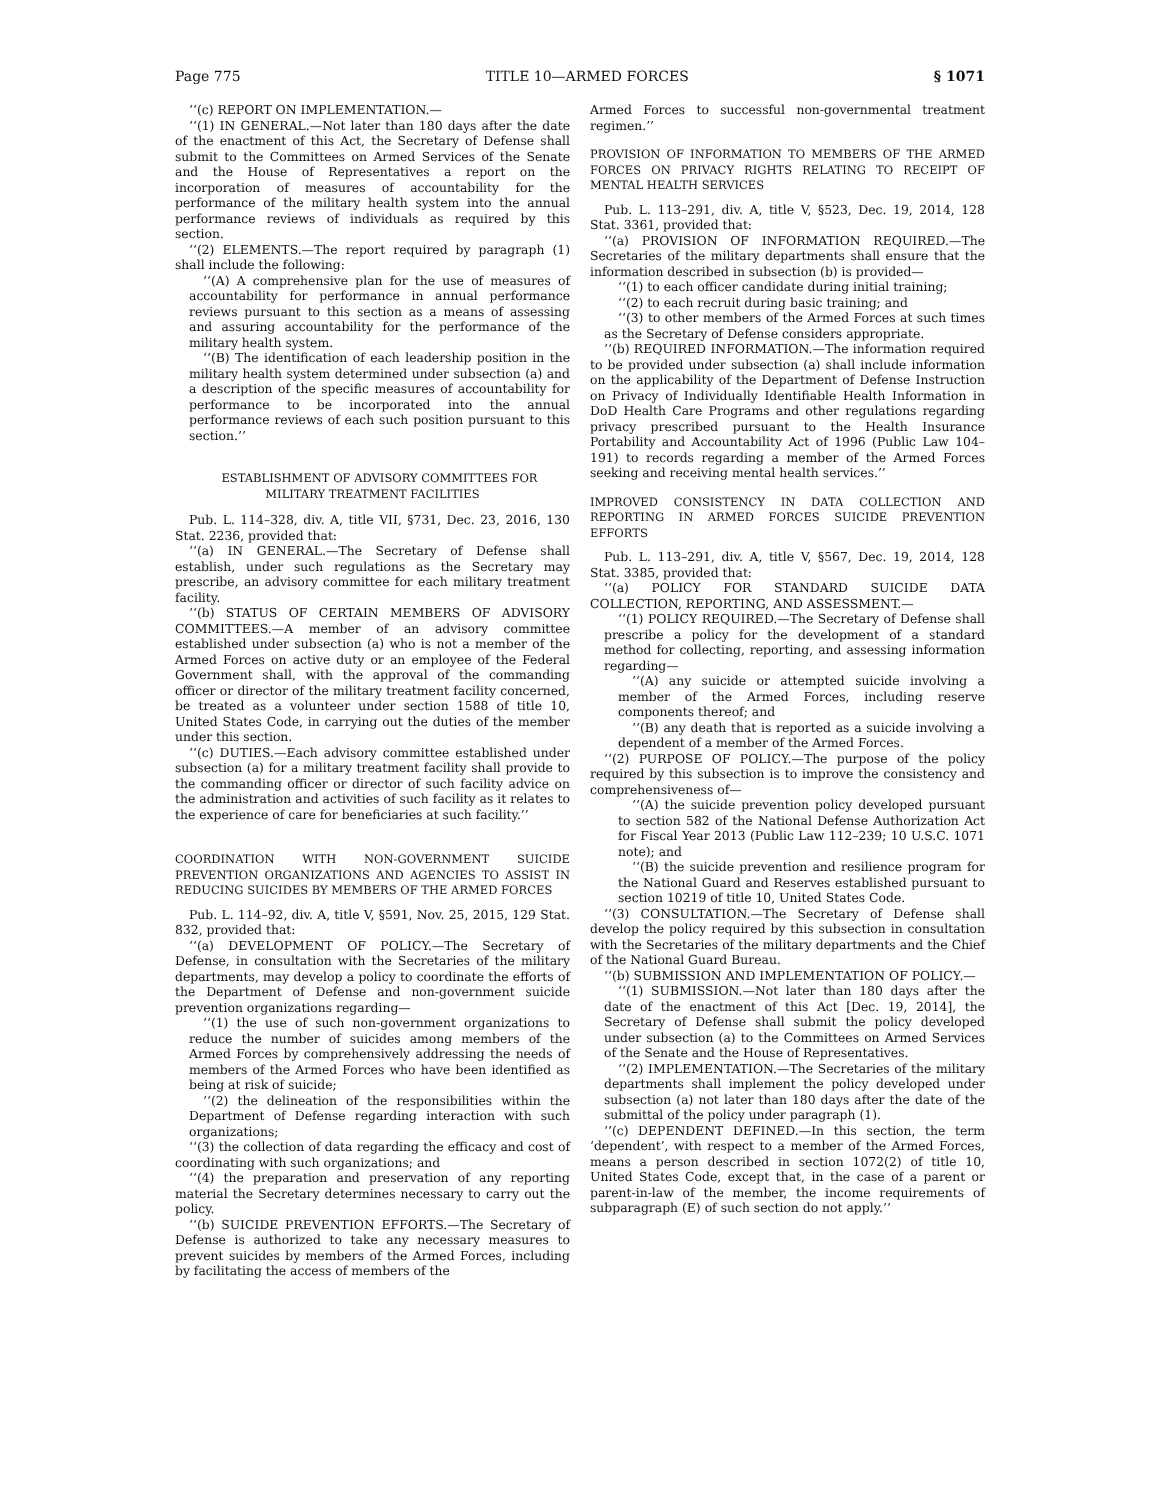Page 775 TITLE 10—ARMED FORCES § 1071
‘‘(c) REPORT ON IMPLEMENTATION.—
‘‘(1) IN GENERAL.—Not later than 180 days after the date of the enactment of this Act, the Secretary of Defense shall submit to the Committees on Armed Services of the Senate and the House of Representatives a report on the incorporation of measures of accountability for the performance of the military health system into the annual performance reviews of individuals as required by this section.
‘‘(2) ELEMENTS.—The report required by paragraph (1) shall include the following:
‘‘(A) A comprehensive plan for the use of measures of accountability for performance in annual performance reviews pursuant to this section as a means of assessing and assuring accountability for the performance of the military health system.
‘‘(B) The identification of each leadership position in the military health system determined under subsection (a) and a description of the specific measures of accountability for performance to be incorporated into the annual performance reviews of each such position pursuant to this section.’’
ESTABLISHMENT OF ADVISORY COMMITTEES FOR
MILITARY TREATMENT FACILITIES
Pub. L. 114–328, div. A, title VII, §731, Dec. 23, 2016, 130 Stat. 2236, provided that:
‘‘(a) IN GENERAL.—The Secretary of Defense shall establish, under such regulations as the Secretary may prescribe, an advisory committee for each military treatment facility.
‘‘(b) STATUS OF CERTAIN MEMBERS OF ADVISORY COMMITTEES.—A member of an advisory committee established under subsection (a) who is not a member of the Armed Forces on active duty or an employee of the Federal Government shall, with the approval of the commanding officer or director of the military treatment facility concerned, be treated as a volunteer under section 1588 of title 10, United States Code, in carrying out the duties of the member under this section.
‘‘(c) DUTIES.—Each advisory committee established under subsection (a) for a military treatment facility shall provide to the commanding officer or director of such facility advice on the administration and activities of such facility as it relates to the experience of care for beneficiaries at such facility.’’
COORDINATION WITH NON-GOVERNMENT SUICIDE PREVENTION ORGANIZATIONS AND AGENCIES TO ASSIST IN REDUCING SUICIDES BY MEMBERS OF THE ARMED FORCES
Pub. L. 114–92, div. A, title V, §591, Nov. 25, 2015, 129 Stat. 832, provided that:
‘‘(a) DEVELOPMENT OF POLICY.—The Secretary of Defense, in consultation with the Secretaries of the military departments, may develop a policy to coordinate the efforts of the Department of Defense and non-government suicide prevention organizations regarding—
‘‘(1) the use of such non-government organizations to reduce the number of suicides among members of the Armed Forces by comprehensively addressing the needs of members of the Armed Forces who have been identified as being at risk of suicide;
‘‘(2) the delineation of the responsibilities within the Department of Defense regarding interaction with such organizations;
‘‘(3) the collection of data regarding the efficacy and cost of coordinating with such organizations; and
‘‘(4) the preparation and preservation of any reporting material the Secretary determines necessary to carry out the policy.
‘‘(b) SUICIDE PREVENTION EFFORTS.—The Secretary of Defense is authorized to take any necessary measures to prevent suicides by members of the Armed Forces, including by facilitating the access of members of the
Armed Forces to successful non-governmental treatment regimen.’’
PROVISION OF INFORMATION TO MEMBERS OF THE ARMED FORCES ON PRIVACY RIGHTS RELATING TO RECEIPT OF MENTAL HEALTH SERVICES
Pub. L. 113–291, div. A, title V, §523, Dec. 19, 2014, 128 Stat. 3361, provided that:
‘‘(a) PROVISION OF INFORMATION REQUIRED.—The Secretaries of the military departments shall ensure that the information described in subsection (b) is provided—
‘‘(1) to each officer candidate during initial training;
‘‘(2) to each recruit during basic training; and
‘‘(3) to other members of the Armed Forces at such times as the Secretary of Defense considers appropriate.
‘‘(b) REQUIRED INFORMATION.—The information required to be provided under subsection (a) shall include information on the applicability of the Department of Defense Instruction on Privacy of Individually Identifiable Health Information in DoD Health Care Programs and other regulations regarding privacy prescribed pursuant to the Health Insurance Portability and Accountability Act of 1996 (Public Law 104–191) to records regarding a member of the Armed Forces seeking and receiving mental health services.’’
IMPROVED CONSISTENCY IN DATA COLLECTION AND REPORTING IN ARMED FORCES SUICIDE PREVENTION EFFORTS
Pub. L. 113–291, div. A, title V, §567, Dec. 19, 2014, 128 Stat. 3385, provided that:
‘‘(a) POLICY FOR STANDARD SUICIDE DATA COLLECTION, REPORTING, AND ASSESSMENT.—
‘‘(1) POLICY REQUIRED.—The Secretary of Defense shall prescribe a policy for the development of a standard method for collecting, reporting, and assessing information regarding—
‘‘(A) any suicide or attempted suicide involving a member of the Armed Forces, including reserve components thereof; and
‘‘(B) any death that is reported as a suicide involving a dependent of a member of the Armed Forces.
‘‘(2) PURPOSE OF POLICY.—The purpose of the policy required by this subsection is to improve the consistency and comprehensiveness of—
‘‘(A) the suicide prevention policy developed pursuant to section 582 of the National Defense Authorization Act for Fiscal Year 2013 (Public Law 112–239; 10 U.S.C. 1071 note); and
‘‘(B) the suicide prevention and resilience program for the National Guard and Reserves established pursuant to section 10219 of title 10, United States Code.
‘‘(3) CONSULTATION.—The Secretary of Defense shall develop the policy required by this subsection in consultation with the Secretaries of the military departments and the Chief of the National Guard Bureau.
‘‘(b) SUBMISSION AND IMPLEMENTATION OF POLICY.—
‘‘(1) SUBMISSION.—Not later than 180 days after the date of the enactment of this Act [Dec. 19, 2014], the Secretary of Defense shall submit the policy developed under subsection (a) to the Committees on Armed Services of the Senate and the House of Representatives.
‘‘(2) IMPLEMENTATION.—The Secretaries of the military departments shall implement the policy developed under subsection (a) not later than 180 days after the date of the submittal of the policy under paragraph (1).
‘‘(c) DEPENDENT DEFINED.—In this section, the term ‘dependent’, with respect to a member of the Armed Forces, means a person described in section 1072(2) of title 10, United States Code, except that, in the case of a parent or parent-in-law of the member, the income requirements of subparagraph (E) of such section do not apply.’’